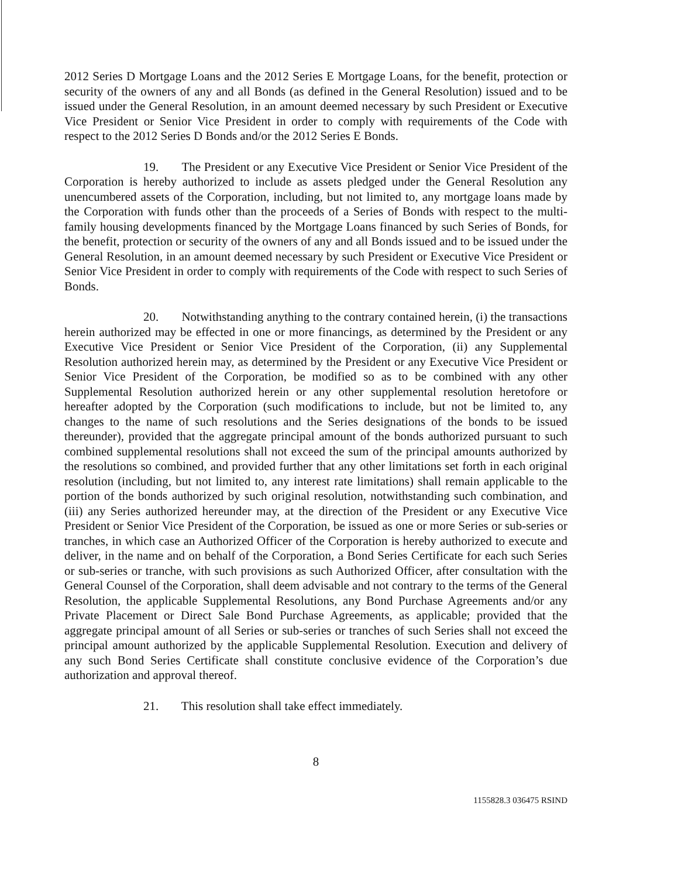2012 Series D Mortgage Loans and the 2012 Series E Mortgage Loans, for the benefit, protection or security of the owners of any and all Bonds (as defined in the General Resolution) issued and to be issued under the General Resolution, in an amount deemed necessary by such President or Executive Vice President or Senior Vice President in order to comply with requirements of the Code with respect to the 2012 Series D Bonds and/or the 2012 Series E Bonds.
19. The President or any Executive Vice President or Senior Vice President of the Corporation is hereby authorized to include as assets pledged under the General Resolution any unencumbered assets of the Corporation, including, but not limited to, any mortgage loans made by the Corporation with funds other than the proceeds of a Series of Bonds with respect to the multi-family housing developments financed by the Mortgage Loans financed by such Series of Bonds, for the benefit, protection or security of the owners of any and all Bonds issued and to be issued under the General Resolution, in an amount deemed necessary by such President or Executive Vice President or Senior Vice President in order to comply with requirements of the Code with respect to such Series of Bonds.
20. Notwithstanding anything to the contrary contained herein, (i) the transactions herein authorized may be effected in one or more financings, as determined by the President or any Executive Vice President or Senior Vice President of the Corporation, (ii) any Supplemental Resolution authorized herein may, as determined by the President or any Executive Vice President or Senior Vice President of the Corporation, be modified so as to be combined with any other Supplemental Resolution authorized herein or any other supplemental resolution heretofore or hereafter adopted by the Corporation (such modifications to include, but not be limited to, any changes to the name of such resolutions and the Series designations of the bonds to be issued thereunder), provided that the aggregate principal amount of the bonds authorized pursuant to such combined supplemental resolutions shall not exceed the sum of the principal amounts authorized by the resolutions so combined, and provided further that any other limitations set forth in each original resolution (including, but not limited to, any interest rate limitations) shall remain applicable to the portion of the bonds authorized by such original resolution, notwithstanding such combination, and (iii) any Series authorized hereunder may, at the direction of the President or any Executive Vice President or Senior Vice President of the Corporation, be issued as one or more Series or sub-series or tranches, in which case an Authorized Officer of the Corporation is hereby authorized to execute and deliver, in the name and on behalf of the Corporation, a Bond Series Certificate for each such Series or sub-series or tranche, with such provisions as such Authorized Officer, after consultation with the General Counsel of the Corporation, shall deem advisable and not contrary to the terms of the General Resolution, the applicable Supplemental Resolutions, any Bond Purchase Agreements and/or any Private Placement or Direct Sale Bond Purchase Agreements, as applicable; provided that the aggregate principal amount of all Series or sub-series or tranches of such Series shall not exceed the principal amount authorized by the applicable Supplemental Resolution. Execution and delivery of any such Bond Series Certificate shall constitute conclusive evidence of the Corporation’s due authorization and approval thereof.
21. This resolution shall take effect immediately.
8
1155828.3 036475 RSIND